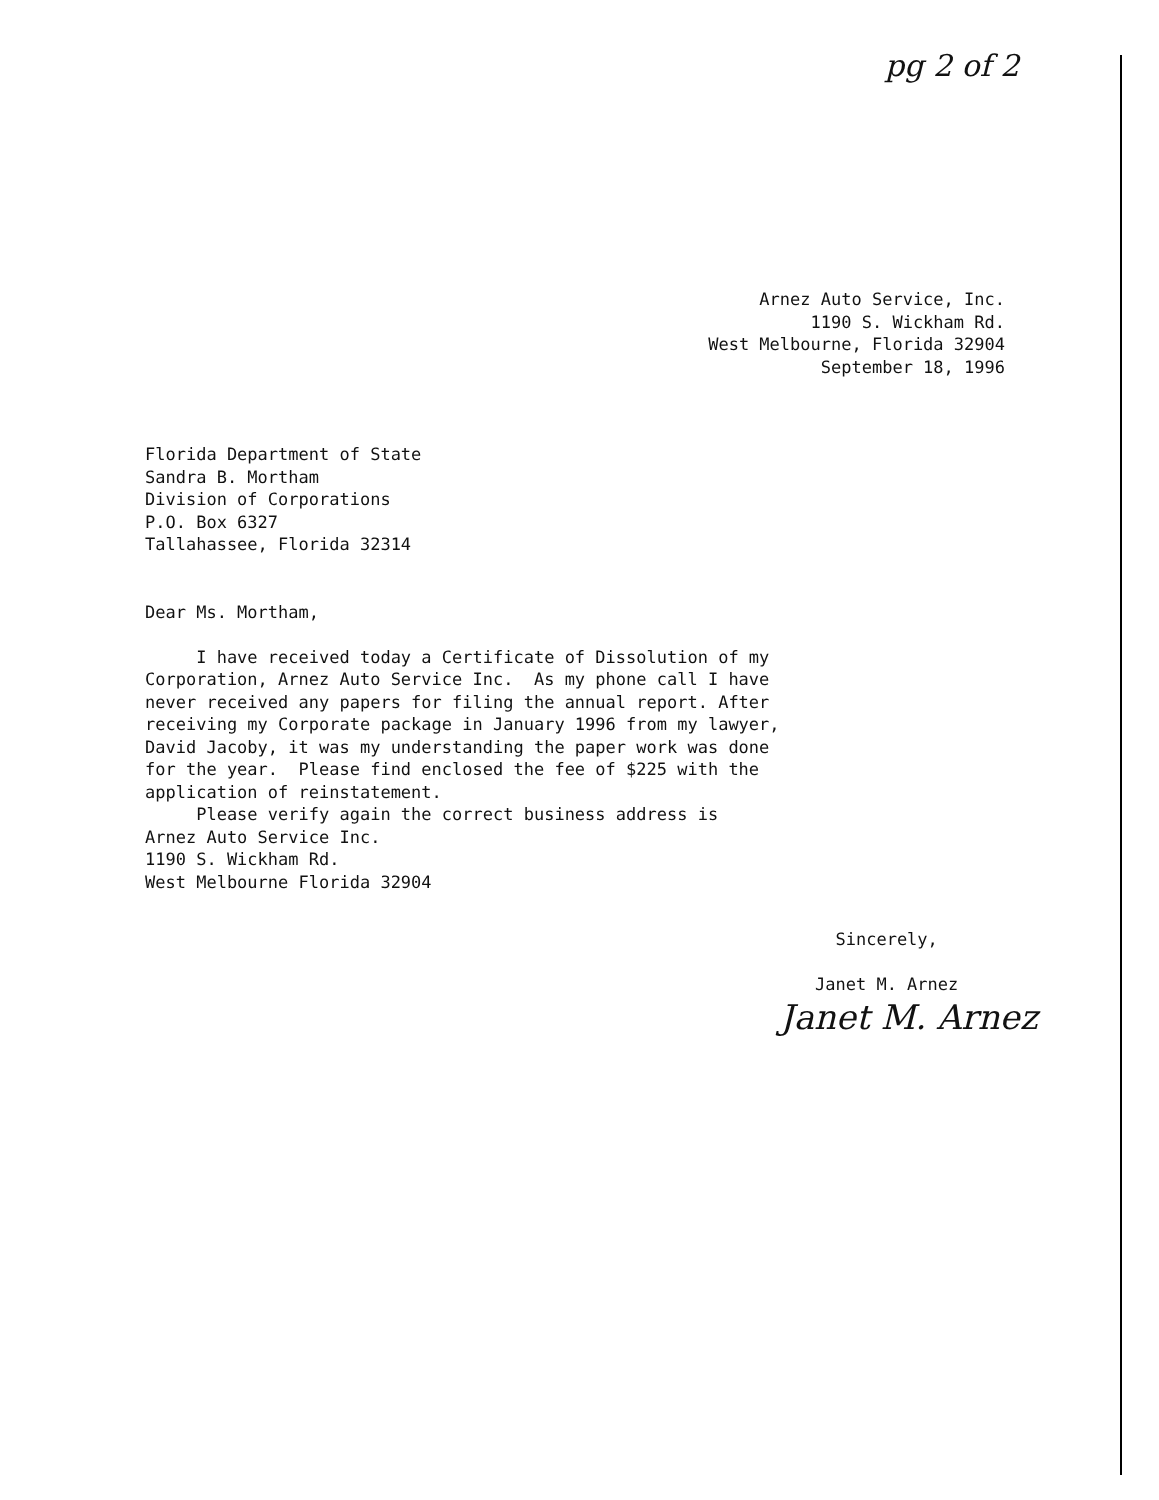pg 2 of 2
Arnez Auto Service, Inc. 1190 S. Wickham Rd. West Melbourne, Florida 32904 September 18, 1996
Florida Department of State Sandra B. Mortham Division of Corporations P.O. Box 6327 Tallahassee, Florida 32314 Dear Ms. Mortham, I have received today a Certificate of Dissolution of my Corporation, Arnez Auto Service Inc. As my phone call I have never received any papers for filing the annual report. After receiving my Corporate package in January 1996 from my lawyer, David Jacoby, it was my understanding the paper work was done for the year. Please find enclosed the fee of $225 with the application of reinstatement. Please verify again the correct business address is Arnez Auto Service Inc. 1190 S. Wickham Rd. West Melbourne Florida 32904
Sincerely, Janet M. Arnez
Janet M. Arnez